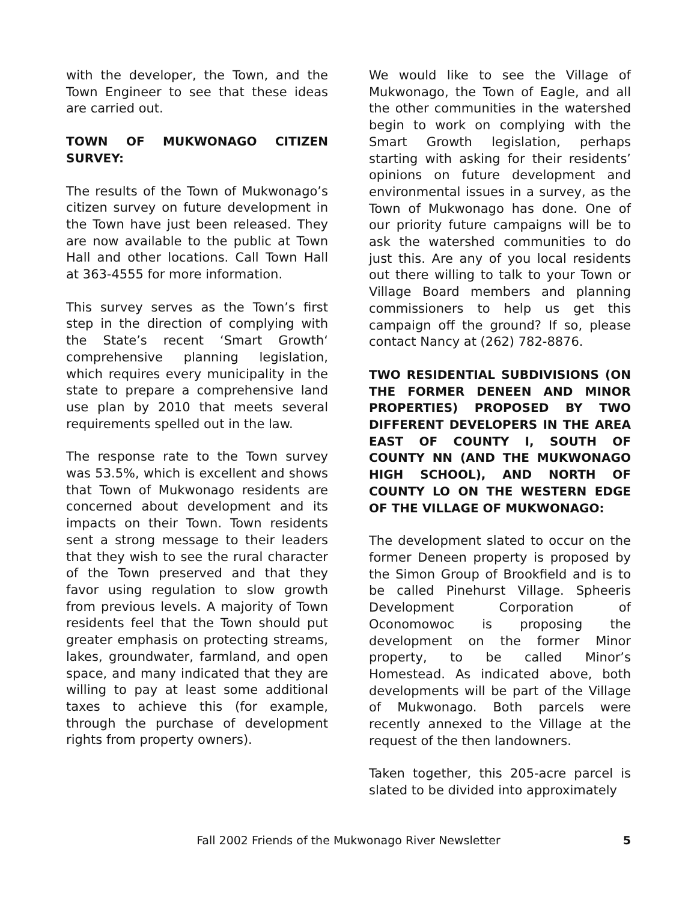with the developer, the Town, and the Town Engineer to see that these ideas are carried out.
TOWN OF MUKWONAGO CITIZEN SURVEY:
The results of the Town of Mukwonago’s citizen survey on future development in the Town have just been released. They are now available to the public at Town Hall and other locations. Call Town Hall at 363-4555 for more information.
This survey serves as the Town’s first step in the direction of complying with the State’s recent ‘Smart Growth‘ comprehensive planning legislation, which requires every municipality in the state to prepare a comprehensive land use plan by 2010 that meets several requirements spelled out in the law.
The response rate to the Town survey was 53.5%, which is excellent and shows that Town of Mukwonago residents are concerned about development and its impacts on their Town. Town residents sent a strong message to their leaders that they wish to see the rural character of the Town preserved and that they favor using regulation to slow growth from previous levels. A majority of Town residents feel that the Town should put greater emphasis on protecting streams, lakes, groundwater, farmland, and open space, and many indicated that they are willing to pay at least some additional taxes to achieve this (for example, through the purchase of development rights from property owners).
We would like to see the Village of Mukwonago, the Town of Eagle, and all the other communities in the watershed begin to work on complying with the Smart Growth legislation, perhaps starting with asking for their residents’ opinions on future development and environmental issues in a survey, as the Town of Mukwonago has done. One of our priority future campaigns will be to ask the watershed communities to do just this. Are any of you local residents out there willing to talk to your Town or Village Board members and planning commissioners to help us get this campaign off the ground? If so, please contact Nancy at (262) 782-8876.
TWO RESIDENTIAL SUBDIVISIONS (ON THE FORMER DENEEN AND MINOR PROPERTIES) PROPOSED BY TWO DIFFERENT DEVELOPERS IN THE AREA EAST OF COUNTY I, SOUTH OF COUNTY NN (AND THE MUKWONAGO HIGH SCHOOL), AND NORTH OF COUNTY LO ON THE WESTERN EDGE OF THE VILLAGE OF MUKWONAGO:
The development slated to occur on the former Deneen property is proposed by the Simon Group of Brookfield and is to be called Pinehurst Village. Spheeris Development Corporation of Oconomowoc is proposing the development on the former Minor property, to be called Minor’s Homestead. As indicated above, both developments will be part of the Village of Mukwonago. Both parcels were recently annexed to the Village at the request of the then landowners.
Taken together, this 205-acre parcel is slated to be divided into approximately
Fall 2002 Friends of the Mukwonago River Newsletter 5